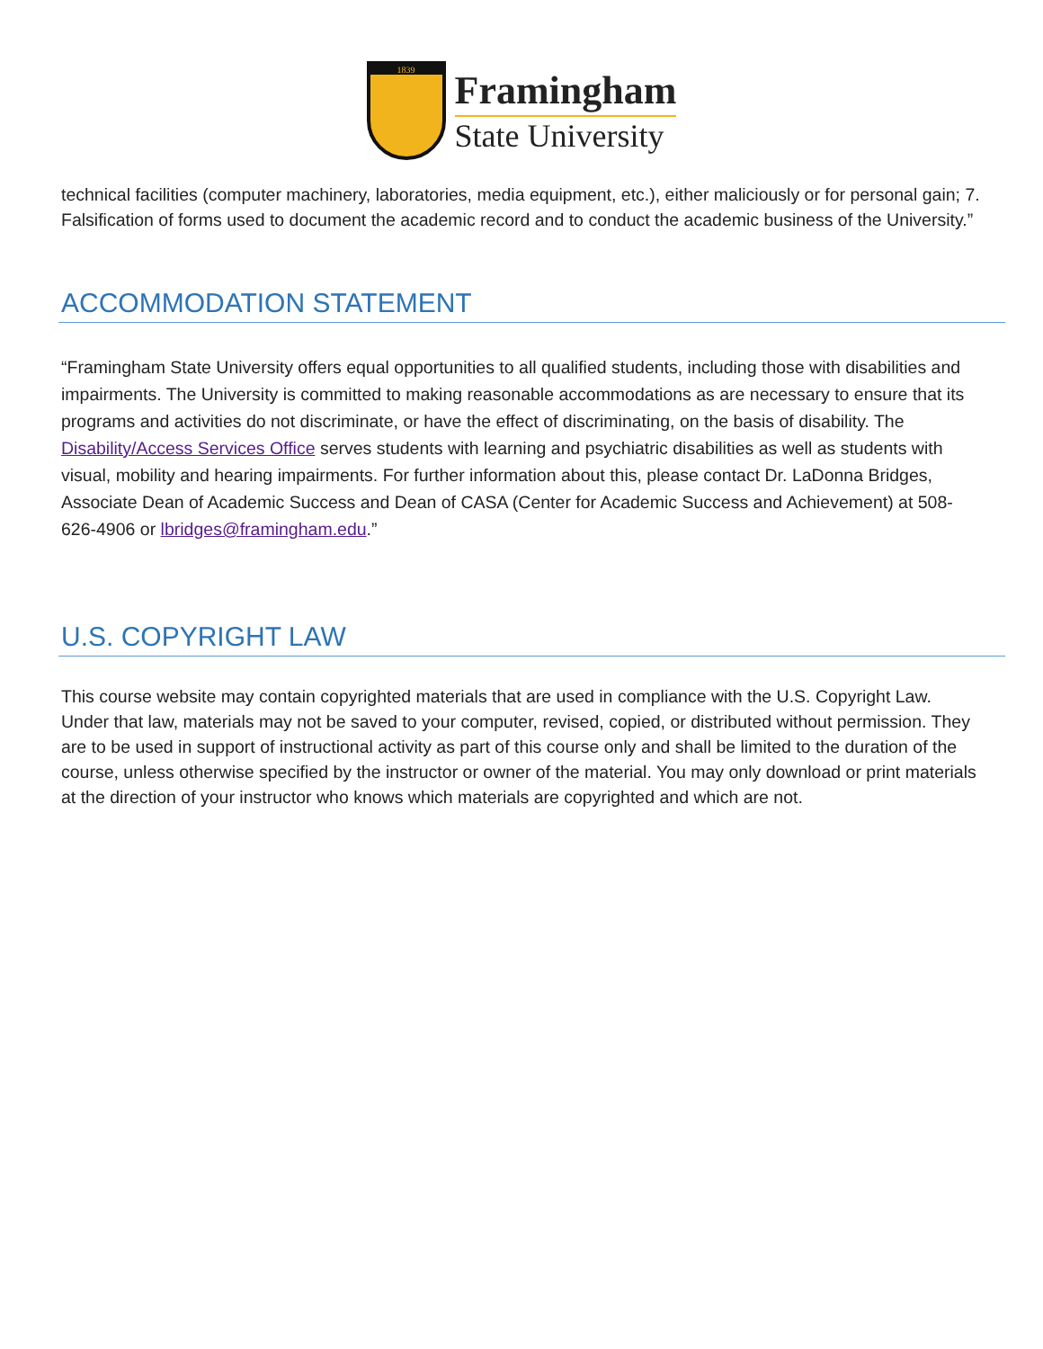1839
Framingham
State University
technical facilities (computer machinery, laboratories, media equipment, etc.), either maliciously or for personal gain; 7. Falsification of forms used to document the academic record and to conduct the academic business of the University.”
ACCOMMODATION STATEMENT
“Framingham State University offers equal opportunities to all qualified students, including those with disabilities and impairments. The University is committed to making reasonable accommodations as are necessary to ensure that its programs and activities do not discriminate, or have the effect of discriminating, on the basis of disability. The Disability/Access Services Office serves students with learning and psychiatric disabilities as well as students with visual, mobility and hearing impairments. For further information about this, please contact Dr. LaDonna Bridges, Associate Dean of Academic Success and Dean of CASA (Center for Academic Success and Achievement) at 508-626-4906 or lbridges@framingham.edu.”
U.S. COPYRIGHT LAW
This course website may contain copyrighted materials that are used in compliance with the U.S. Copyright Law. Under that law, materials may not be saved to your computer, revised, copied, or distributed without permission. They are to be used in support of instructional activity as part of this course only and shall be limited to the duration of the course, unless otherwise specified by the instructor or owner of the material. You may only download or print materials at the direction of your instructor who knows which materials are copyrighted and which are not.